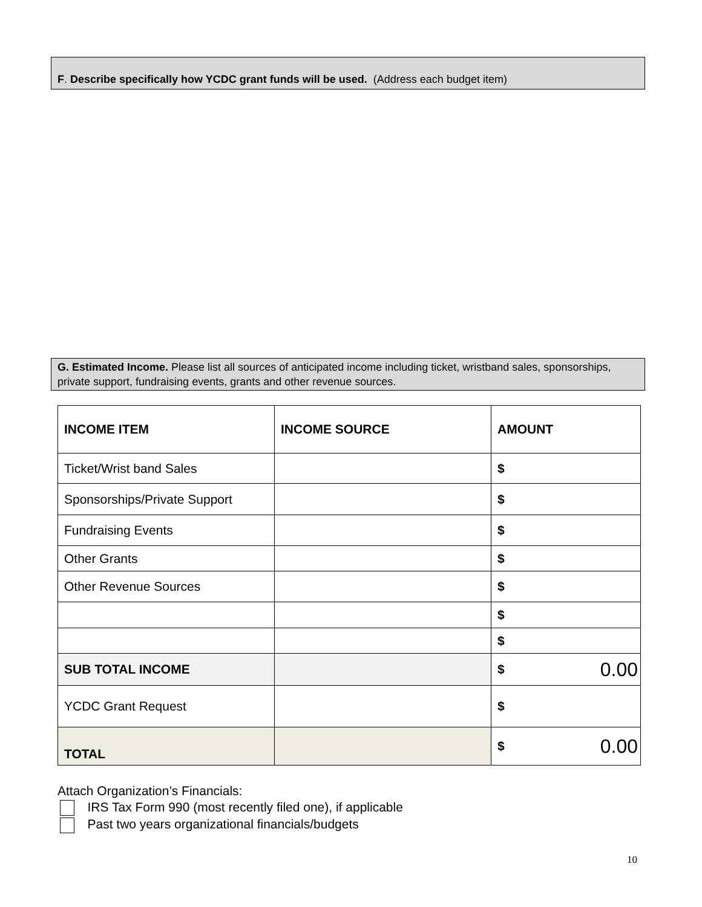F. Describe specifically how YCDC grant funds will be used. (Address each budget item)
G. Estimated Income. Please list all sources of anticipated income including ticket, wristband sales, sponsorships, private support, fundraising events, grants and other revenue sources.
| INCOME ITEM | INCOME SOURCE | AMOUNT |
| --- | --- | --- |
| Ticket/Wrist band Sales | | $ |
| Sponsorships/Private Support | | $ |
| Fundraising Events | | $ |
| Other Grants | | $ |
| Other Revenue Sources | | $ |
| | | $ |
| | | $ |
| SUB TOTAL INCOME | | $ 0.00 |
| YCDC Grant Request | | $ |
| TOTAL | | $ 0.00 |
Attach Organization’s Financials:
IRS Tax Form 990 (most recently filed one), if applicable
Past two years organizational financials/budgets
10